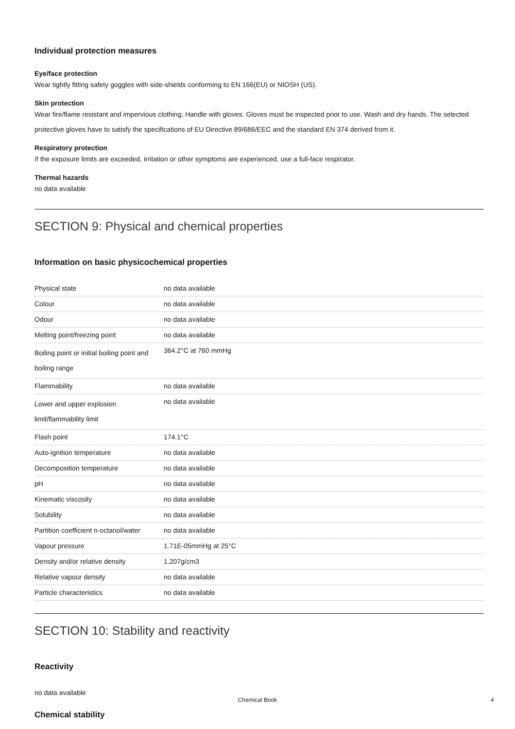Individual protection measures
Eye/face protection
Wear tightly fitting safety goggles with side-shields conforming to EN 166(EU) or NIOSH (US).
Skin protection
Wear fire/flame resistant and impervious clothing. Handle with gloves. Gloves must be inspected prior to use. Wash and dry hands. The selected protective gloves have to satisfy the specifications of EU Directive 89/686/EEC and the standard EN 374 derived from it.
Respiratory protection
If the exposure limits are exceeded, irritation or other symptoms are experienced, use a full-face respirator.
Thermal hazards
no data available
SECTION 9: Physical and chemical properties
Information on basic physicochemical properties
| Physical state | no data available |
| Colour | no data available |
| Odour | no data available |
| Melting point/freezing point | no data available |
| Boiling point or initial boiling point and boiling range | 364.2°C at 760 mmHg |
| Flammability | no data available |
| Lower and upper explosion limit/flammability limit | no data available |
| Flash point | 174.1°C |
| Auto-ignition temperature | no data available |
| Decomposition temperature | no data available |
| pH | no data available |
| Kinematic viscosity | no data available |
| Solubility | no data available |
| Partition coefficient n-octanol/water | no data available |
| Vapour pressure | 1.71E-05mmHg at 25°C |
| Density and/or relative density | 1.207g/cm3 |
| Relative vapour density | no data available |
| Particle characteristics | no data available |
SECTION 10: Stability and reactivity
Reactivity
no data available
Chemical stability
Chemical Book 4